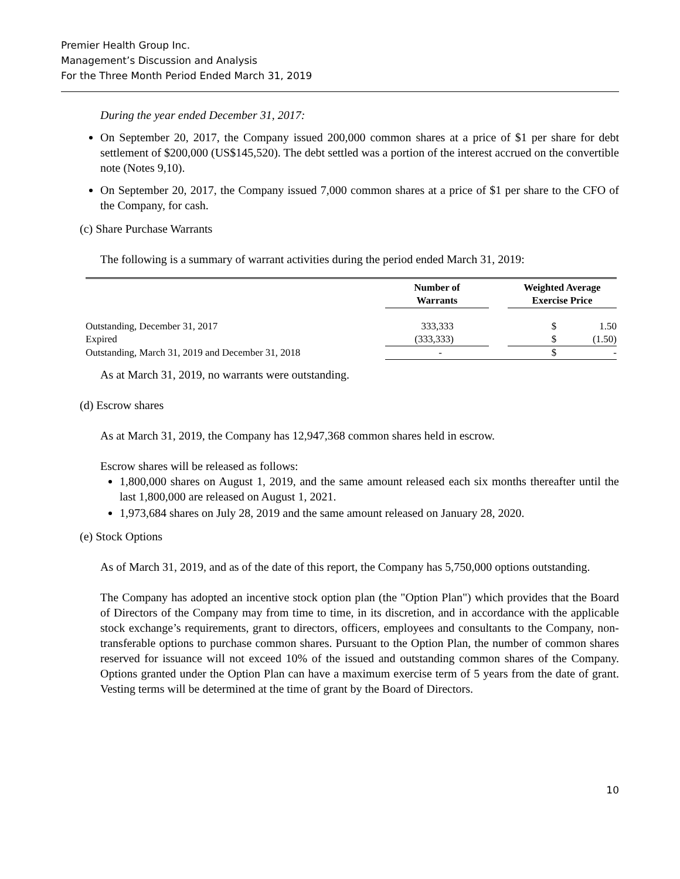Premier Health Group Inc.
Management’s Discussion and Analysis
For the Three Month Period Ended March 31, 2019
During the year ended December 31, 2017:
On September 20, 2017, the Company issued 200,000 common shares at a price of $1 per share for debt settlement of $200,000 (US$145,520). The debt settled was a portion of the interest accrued on the convertible note (Notes 9,10).
On September 20, 2017, the Company issued 7,000 common shares at a price of $1 per share to the CFO of the Company, for cash.
(c) Share Purchase Warrants
The following is a summary of warrant activities during the period ended March 31, 2019:
| | Number of Warrants | | Weighted Average Exercise Price | |
| --- | --- | --- | --- | --- |
| Outstanding, December 31, 2017 | 333,333 | | $ | 1.50 |
| Expired | (333,333) | | $ | (1.50) |
| Outstanding, March 31, 2019 and December 31, 2018 | - | | $ | - |
As at March 31, 2019, no warrants were outstanding.
(d) Escrow shares
As at March 31, 2019, the Company has 12,947,368 common shares held in escrow.
Escrow shares will be released as follows:
1,800,000 shares on August 1, 2019, and the same amount released each six months thereafter until the last 1,800,000 are released on August 1, 2021.
1,973,684 shares on July 28, 2019 and the same amount released on January 28, 2020.
(e) Stock Options
As of March 31, 2019, and as of the date of this report, the Company has 5,750,000 options outstanding.
The Company has adopted an incentive stock option plan (the "Option Plan") which provides that the Board of Directors of the Company may from time to time, in its discretion, and in accordance with the applicable stock exchange’s requirements, grant to directors, officers, employees and consultants to the Company, non-transferable options to purchase common shares. Pursuant to the Option Plan, the number of common shares reserved for issuance will not exceed 10% of the issued and outstanding common shares of the Company. Options granted under the Option Plan can have a maximum exercise term of 5 years from the date of grant. Vesting terms will be determined at the time of grant by the Board of Directors.
10